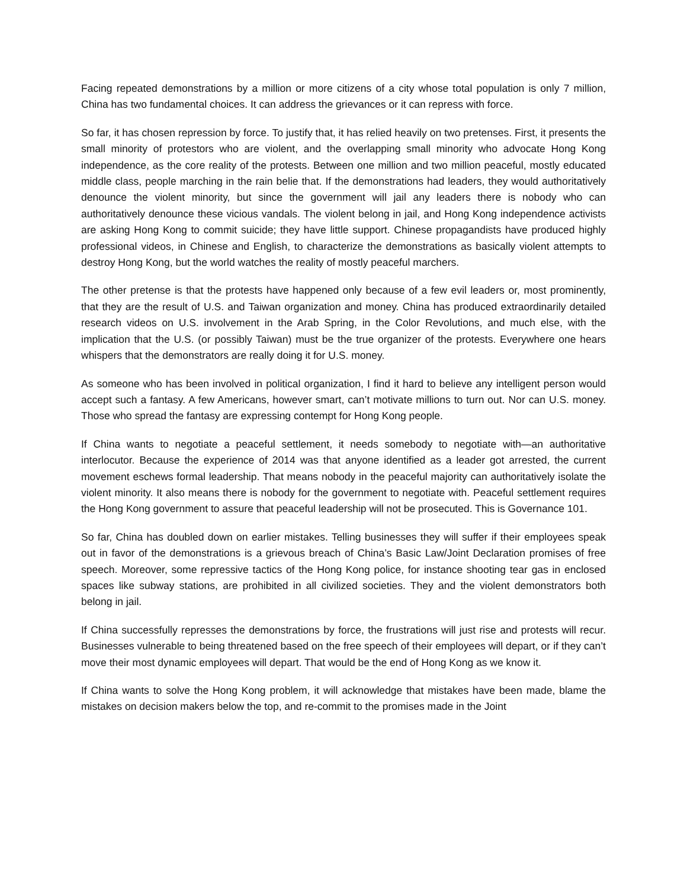Facing repeated demonstrations by a million or more citizens of a city whose total population is only 7 million, China has two fundamental choices. It can address the grievances or it can repress with force.
So far, it has chosen repression by force. To justify that, it has relied heavily on two pretenses. First, it presents the small minority of protestors who are violent, and the overlapping small minority who advocate Hong Kong independence, as the core reality of the protests. Between one million and two million peaceful, mostly educated middle class, people marching in the rain belie that. If the demonstrations had leaders, they would authoritatively denounce the violent minority, but since the government will jail any leaders there is nobody who can authoritatively denounce these vicious vandals. The violent belong in jail, and Hong Kong independence activists are asking Hong Kong to commit suicide; they have little support. Chinese propagandists have produced highly professional videos, in Chinese and English, to characterize the demonstrations as basically violent attempts to destroy Hong Kong, but the world watches the reality of mostly peaceful marchers.
The other pretense is that the protests have happened only because of a few evil leaders or, most prominently, that they are the result of U.S. and Taiwan organization and money. China has produced extraordinarily detailed research videos on U.S. involvement in the Arab Spring, in the Color Revolutions, and much else, with the implication that the U.S. (or possibly Taiwan) must be the true organizer of the protests. Everywhere one hears whispers that the demonstrators are really doing it for U.S. money.
As someone who has been involved in political organization, I find it hard to believe any intelligent person would accept such a fantasy. A few Americans, however smart, can’t motivate millions to turn out. Nor can U.S. money. Those who spread the fantasy are expressing contempt for Hong Kong people.
If China wants to negotiate a peaceful settlement, it needs somebody to negotiate with—an authoritative interlocutor. Because the experience of 2014 was that anyone identified as a leader got arrested, the current movement eschews formal leadership. That means nobody in the peaceful majority can authoritatively isolate the violent minority. It also means there is nobody for the government to negotiate with. Peaceful settlement requires the Hong Kong government to assure that peaceful leadership will not be prosecuted. This is Governance 101.
So far, China has doubled down on earlier mistakes. Telling businesses they will suffer if their employees speak out in favor of the demonstrations is a grievous breach of China’s Basic Law/Joint Declaration promises of free speech. Moreover, some repressive tactics of the Hong Kong police, for instance shooting tear gas in enclosed spaces like subway stations, are prohibited in all civilized societies. They and the violent demonstrators both belong in jail.
If China successfully represses the demonstrations by force, the frustrations will just rise and protests will recur. Businesses vulnerable to being threatened based on the free speech of their employees will depart, or if they can’t move their most dynamic employees will depart. That would be the end of Hong Kong as we know it.
If China wants to solve the Hong Kong problem, it will acknowledge that mistakes have been made, blame the mistakes on decision makers below the top, and re-commit to the promises made in the Joint